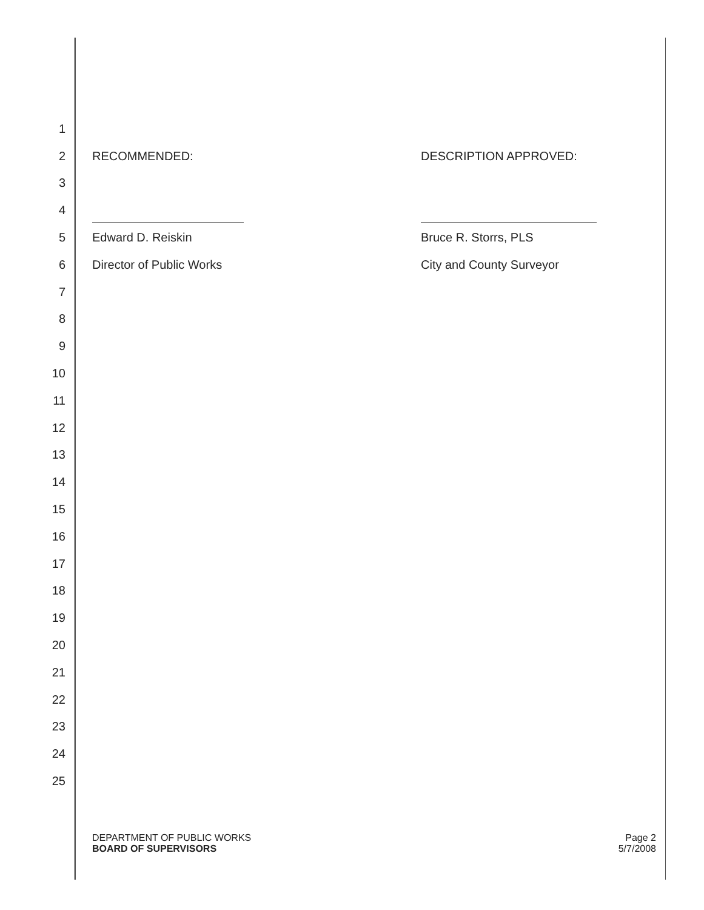1
2 RECOMMENDED: DESCRIPTION APPROVED:
3
4
5 Edward D. Reiskin Bruce R. Storrs, PLS
6 Director of Public Works City and County Surveyor
7
8
9
10
11
12
13
14
15
16
17
18
19
20
21
22
23
24
25
DEPARTMENT OF PUBLIC WORKS
BOARD OF SUPERVISORS
Page 2
5/7/2008